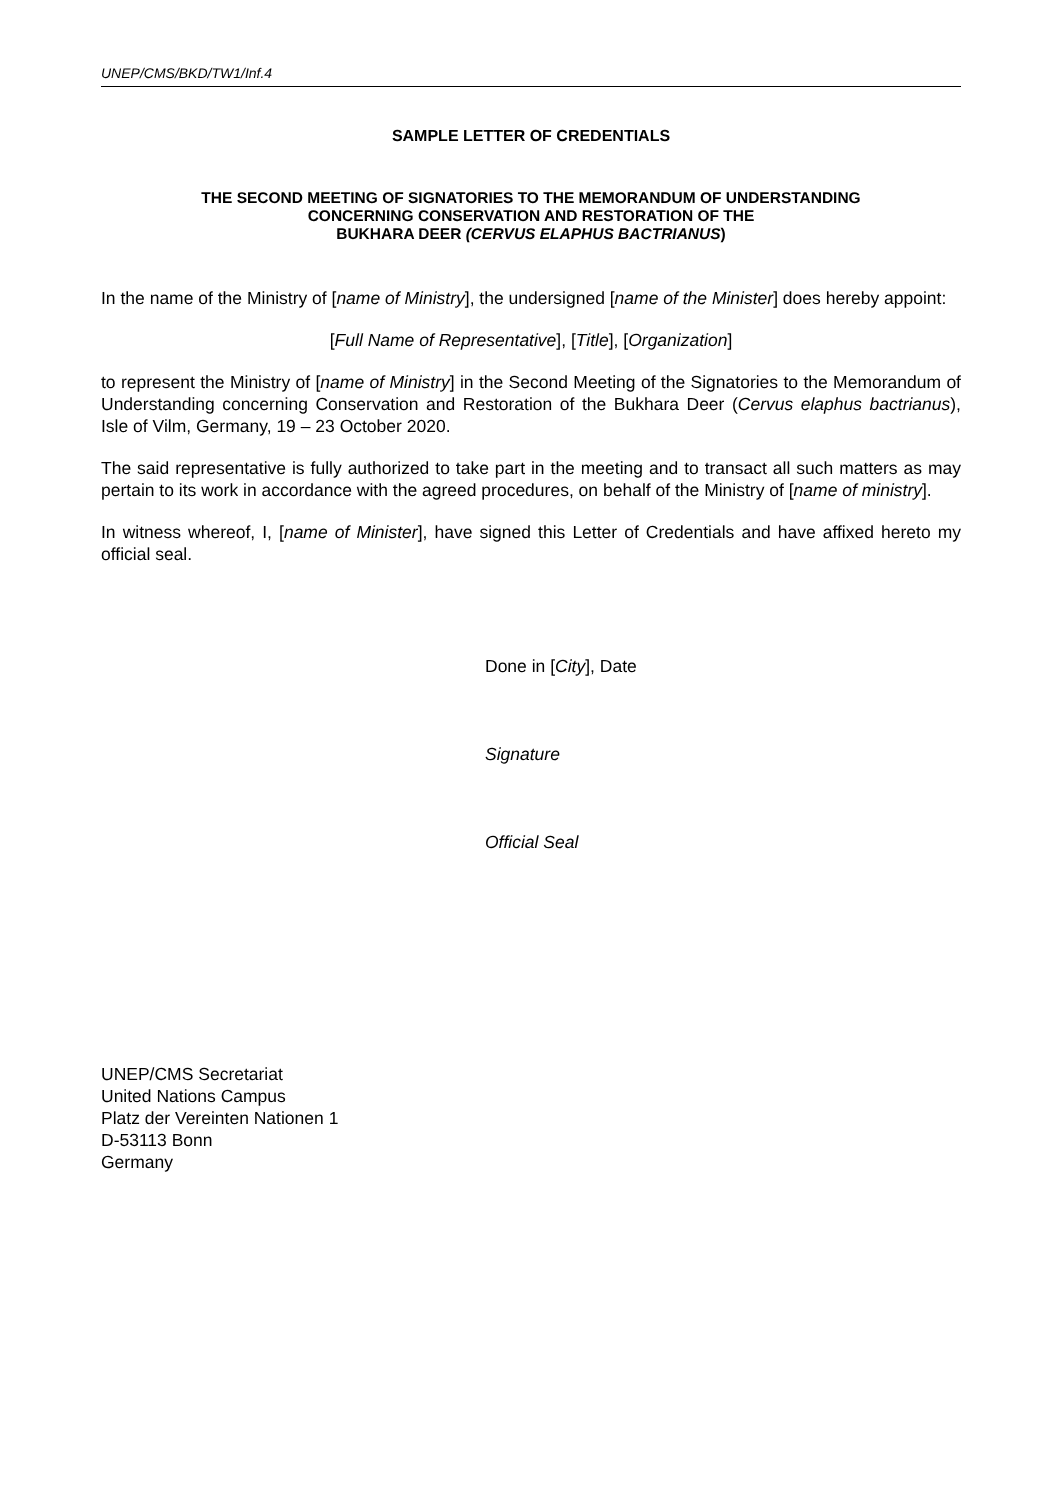UNEP/CMS/BKD/TW1/Inf.4
SAMPLE LETTER OF CREDENTIALS
THE SECOND MEETING OF SIGNATORIES TO THE MEMORANDUM OF UNDERSTANDING
CONCERNING CONSERVATION AND RESTORATION OF THE
BUKHARA DEER (CERVUS ELAPHUS BACTRIANUS)
In the name of the Ministry of [name of Ministry], the undersigned [name of the Minister] does hereby appoint:
[Full Name of Representative], [Title], [Organization]
to represent the Ministry of [name of Ministry] in the Second Meeting of the Signatories to the Memorandum of Understanding concerning Conservation and Restoration of the Bukhara Deer (Cervus elaphus bactrianus), Isle of Vilm, Germany, 19 – 23 October 2020.
The said representative is fully authorized to take part in the meeting and to transact all such matters as may pertain to its work in accordance with the agreed procedures, on behalf of the Ministry of [name of ministry].
In witness whereof, I, [name of Minister], have signed this Letter of Credentials and have affixed hereto my official seal.
Done in [City], Date
Signature
Official Seal
UNEP/CMS Secretariat
United Nations Campus
Platz der Vereinten Nationen 1
D-53113 Bonn
Germany